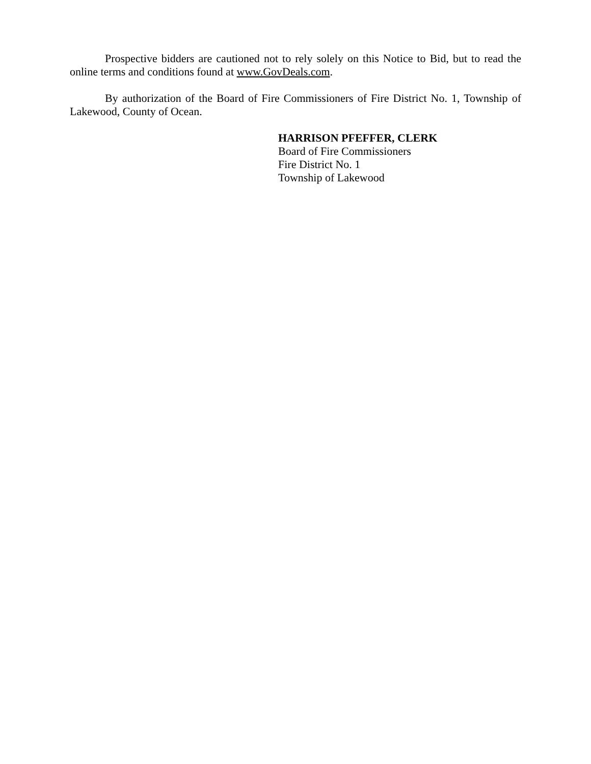Prospective bidders are cautioned not to rely solely on this Notice to Bid, but to read the online terms and conditions found at www.GovDeals.com.
By authorization of the Board of Fire Commissioners of Fire District No. 1, Township of Lakewood, County of Ocean.
HARRISON PFEFFER, CLERK
Board of Fire Commissioners
Fire District No. 1
Township of Lakewood